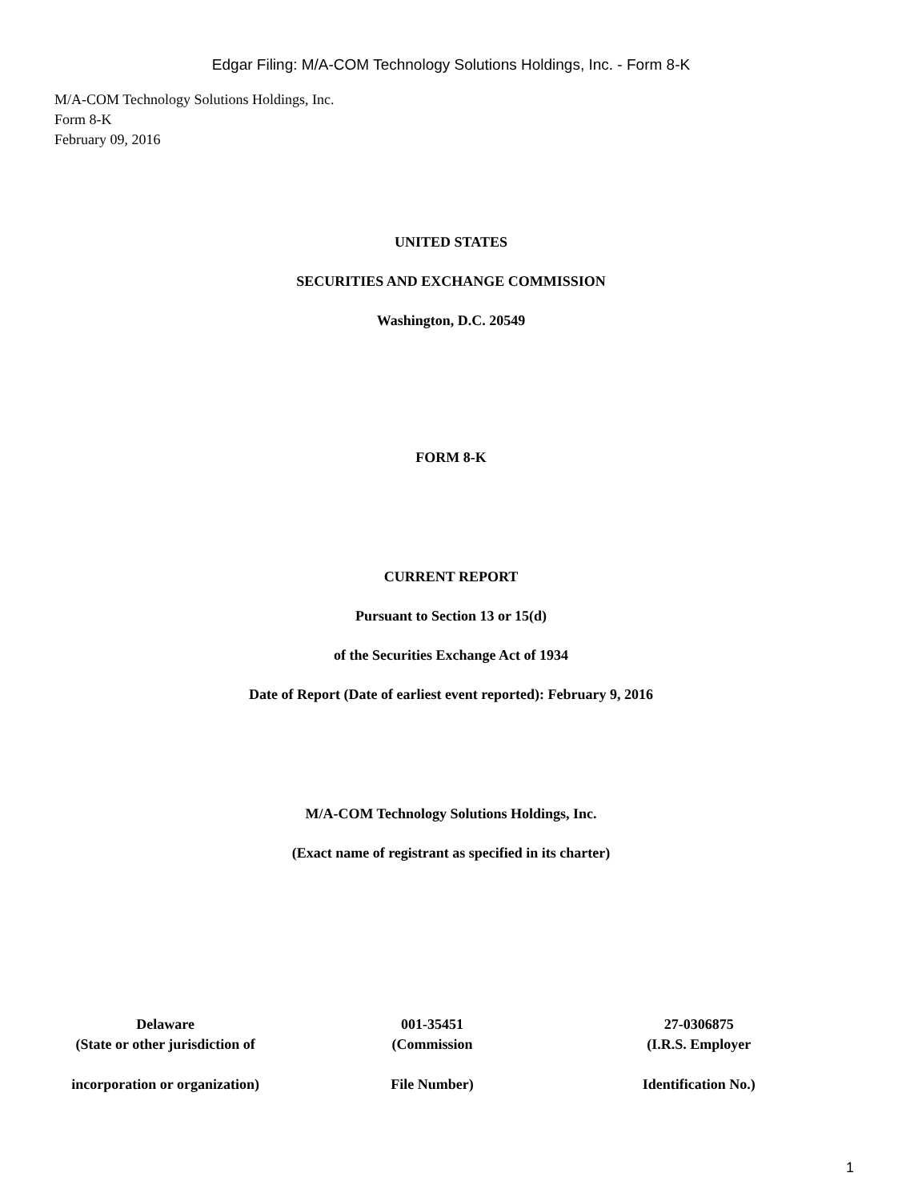Edgar Filing: M/A-COM Technology Solutions Holdings, Inc. - Form 8-K
M/A-COM Technology Solutions Holdings, Inc.
Form 8-K
February 09, 2016
UNITED STATES
SECURITIES AND EXCHANGE COMMISSION
Washington, D.C. 20549
FORM 8-K
CURRENT REPORT
Pursuant to Section 13 or 15(d)
of the Securities Exchange Act of 1934
Date of Report (Date of earliest event reported): February 9, 2016
M/A-COM Technology Solutions Holdings, Inc.
(Exact name of registrant as specified in its charter)
| Delaware (State or other jurisdiction of incorporation or organization) | 001-35451 (Commission File Number) | 27-0306875 (I.R.S. Employer Identification No.) |
1